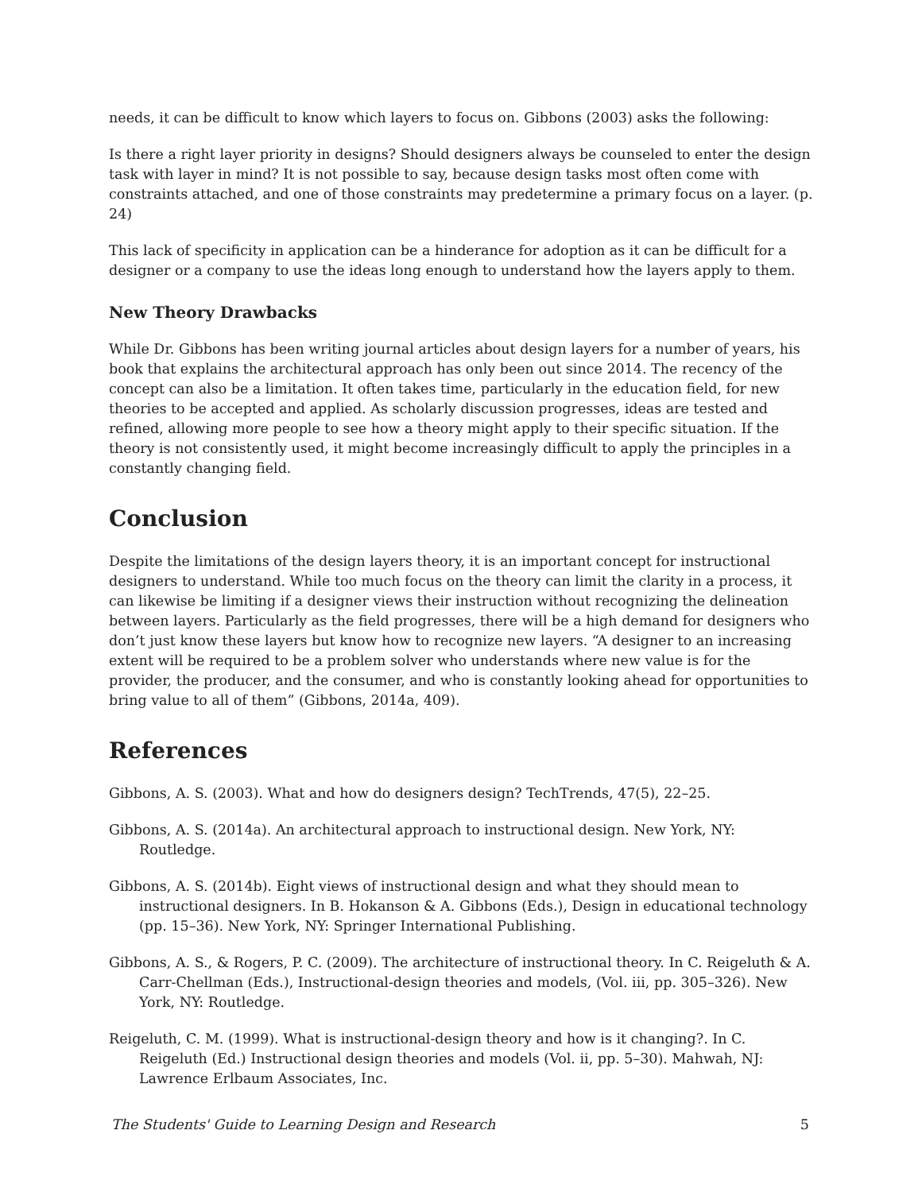needs, it can be difficult to know which layers to focus on. Gibbons (2003) asks the following:
Is there a right layer priority in designs? Should designers always be counseled to enter the design task with layer in mind? It is not possible to say, because design tasks most often come with constraints attached, and one of those constraints may predetermine a primary focus on a layer. (p. 24)
This lack of specificity in application can be a hinderance for adoption as it can be difficult for a designer or a company to use the ideas long enough to understand how the layers apply to them.
New Theory Drawbacks
While Dr. Gibbons has been writing journal articles about design layers for a number of years, his book that explains the architectural approach has only been out since 2014. The recency of the concept can also be a limitation. It often takes time, particularly in the education field, for new theories to be accepted and applied. As scholarly discussion progresses, ideas are tested and refined, allowing more people to see how a theory might apply to their specific situation. If the theory is not consistently used, it might become increasingly difficult to apply the principles in a constantly changing field.
Conclusion
Despite the limitations of the design layers theory, it is an important concept for instructional designers to understand. While too much focus on the theory can limit the clarity in a process, it can likewise be limiting if a designer views their instruction without recognizing the delineation between layers. Particularly as the field progresses, there will be a high demand for designers who don’t just know these layers but know how to recognize new layers. “A designer to an increasing extent will be required to be a problem solver who understands where new value is for the provider, the producer, and the consumer, and who is constantly looking ahead for opportunities to bring value to all of them” (Gibbons, 2014a, 409).
References
Gibbons, A. S. (2003). What and how do designers design? TechTrends, 47(5), 22–25.
Gibbons, A. S. (2014a). An architectural approach to instructional design. New York, NY: Routledge.
Gibbons, A. S. (2014b). Eight views of instructional design and what they should mean to instructional designers. In B. Hokanson & A. Gibbons (Eds.), Design in educational technology (pp. 15–36). New York, NY: Springer International Publishing.
Gibbons, A. S., & Rogers, P. C. (2009). The architecture of instructional theory. In C. Reigeluth & A. Carr-Chellman (Eds.), Instructional-design theories and models, (Vol. iii, pp. 305–326). New York, NY: Routledge.
Reigeluth, C. M. (1999). What is instructional-design theory and how is it changing?. In C. Reigeluth (Ed.) Instructional design theories and models (Vol. ii, pp. 5–30). Mahwah, NJ: Lawrence Erlbaum Associates, Inc.
The Students' Guide to Learning Design and Research 5